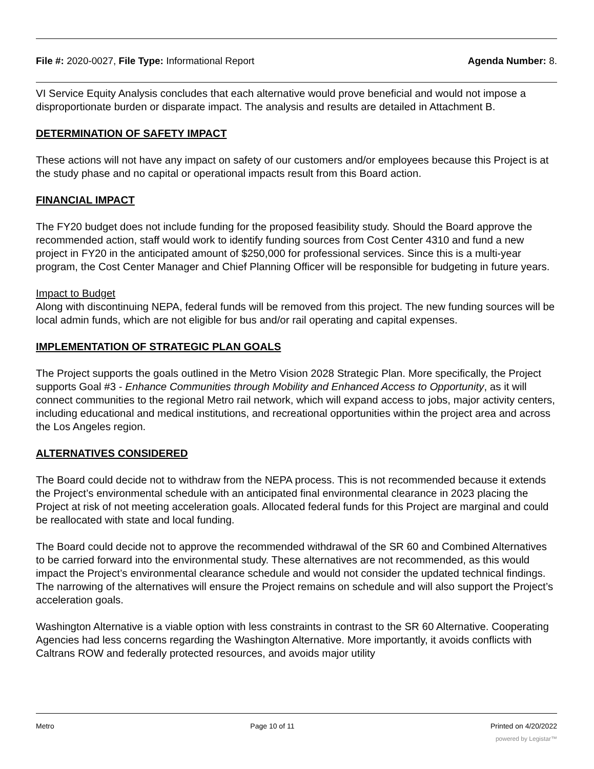File #: 2020-0027, File Type: Informational Report Agenda Number: 8.
VI Service Equity Analysis concludes that each alternative would prove beneficial and would not impose a disproportionate burden or disparate impact. The analysis and results are detailed in Attachment B.
DETERMINATION OF SAFETY IMPACT
These actions will not have any impact on safety of our customers and/or employees because this Project is at the study phase and no capital or operational impacts result from this Board action.
FINANCIAL IMPACT
The FY20 budget does not include funding for the proposed feasibility study. Should the Board approve the recommended action, staff would work to identify funding sources from Cost Center 4310 and fund a new project in FY20 in the anticipated amount of $250,000 for professional services. Since this is a multi-year program, the Cost Center Manager and Chief Planning Officer will be responsible for budgeting in future years.
Impact to Budget
Along with discontinuing NEPA, federal funds will be removed from this project. The new funding sources will be local admin funds, which are not eligible for bus and/or rail operating and capital expenses.
IMPLEMENTATION OF STRATEGIC PLAN GOALS
The Project supports the goals outlined in the Metro Vision 2028 Strategic Plan. More specifically, the Project supports Goal #3 - Enhance Communities through Mobility and Enhanced Access to Opportunity, as it will connect communities to the regional Metro rail network, which will expand access to jobs, major activity centers, including educational and medical institutions, and recreational opportunities within the project area and across the Los Angeles region.
ALTERNATIVES CONSIDERED
The Board could decide not to withdraw from the NEPA process. This is not recommended because it extends the Project’s environmental schedule with an anticipated final environmental clearance in 2023 placing the Project at risk of not meeting acceleration goals. Allocated federal funds for this Project are marginal and could be reallocated with state and local funding.
The Board could decide not to approve the recommended withdrawal of the SR 60 and Combined Alternatives to be carried forward into the environmental study. These alternatives are not recommended, as this would impact the Project’s environmental clearance schedule and would not consider the updated technical findings. The narrowing of the alternatives will ensure the Project remains on schedule and will also support the Project’s acceleration goals.
Washington Alternative is a viable option with less constraints in contrast to the SR 60 Alternative. Cooperating Agencies had less concerns regarding the Washington Alternative. More importantly, it avoids conflicts with Caltrans ROW and federally protected resources, and avoids major utility
Metro Page 10 of 11 Printed on 4/20/2022
powered by Legistar™